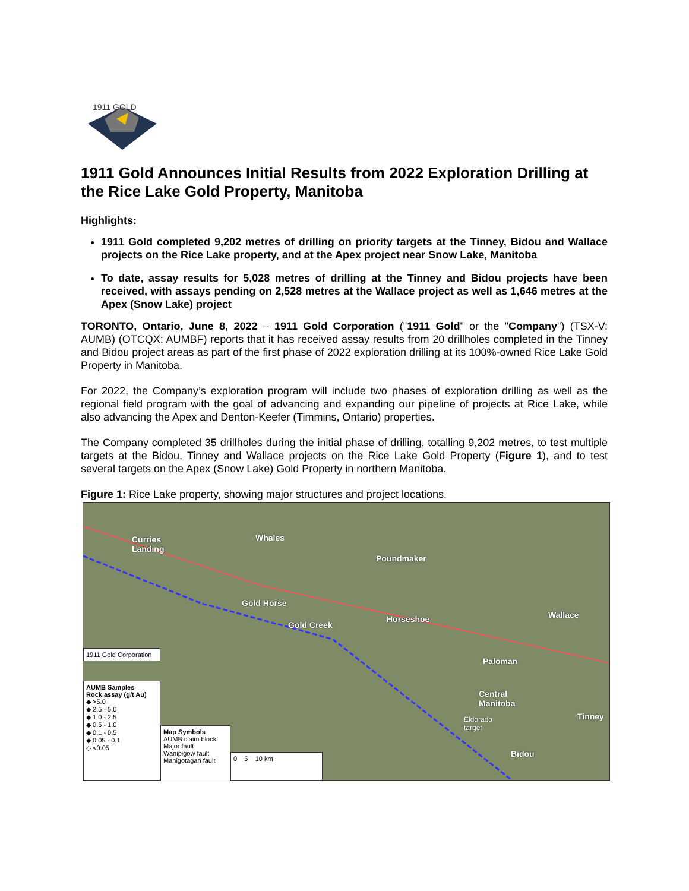1911 GOLD
1911 Gold Announces Initial Results from 2022 Exploration Drilling at the Rice Lake Gold Property, Manitoba
Highlights:
1911 Gold completed 9,202 metres of drilling on priority targets at the Tinney, Bidou and Wallace projects on the Rice Lake property, and at the Apex project near Snow Lake, Manitoba
To date, assay results for 5,028 metres of drilling at the Tinney and Bidou projects have been received, with assays pending on 2,528 metres at the Wallace project as well as 1,646 metres at the Apex (Snow Lake) project
TORONTO, Ontario, June 8, 2022 – 1911 Gold Corporation ("1911 Gold" or the "Company") (TSX-V: AUMB) (OTCQX: AUMBF) reports that it has received assay results from 20 drillholes completed in the Tinney and Bidou project areas as part of the first phase of 2022 exploration drilling at its 100%-owned Rice Lake Gold Property in Manitoba.
For 2022, the Company’s exploration program will include two phases of exploration drilling as well as the regional field program with the goal of advancing and expanding our pipeline of projects at Rice Lake, while also advancing the Apex and Denton-Keefer (Timmins, Ontario) properties.
The Company completed 35 drillholes during the initial phase of drilling, totalling 9,202 metres, to test multiple targets at the Bidou, Tinney and Wallace projects on the Rice Lake Gold Property (Figure 1), and to test several targets on the Apex (Snow Lake) Gold Property in northern Manitoba.
Figure 1: Rice Lake property, showing major structures and project locations.
Curries
Landing
Whales
Poundmaker
Gold Horse
Gold Creek
Horseshoe Wallace
Paloman
Central
Manitoba
Eldorado
target
Tinney
Bidou
1911 Gold Corporation
AUMB Samples
Rock assay (g/t Au)
◆ >5.0
◆ 2.5 - 5.0
◆ 1.0 - 2.5
◆ 0.5 - 1.0
◆ 0.1 - 0.5
◆ 0.05 - 0.1
◇ <0.05
Map Symbols
AUMB claim block
Major fault
Wanipigow fault
Manigotagan fault
0 5 10 km